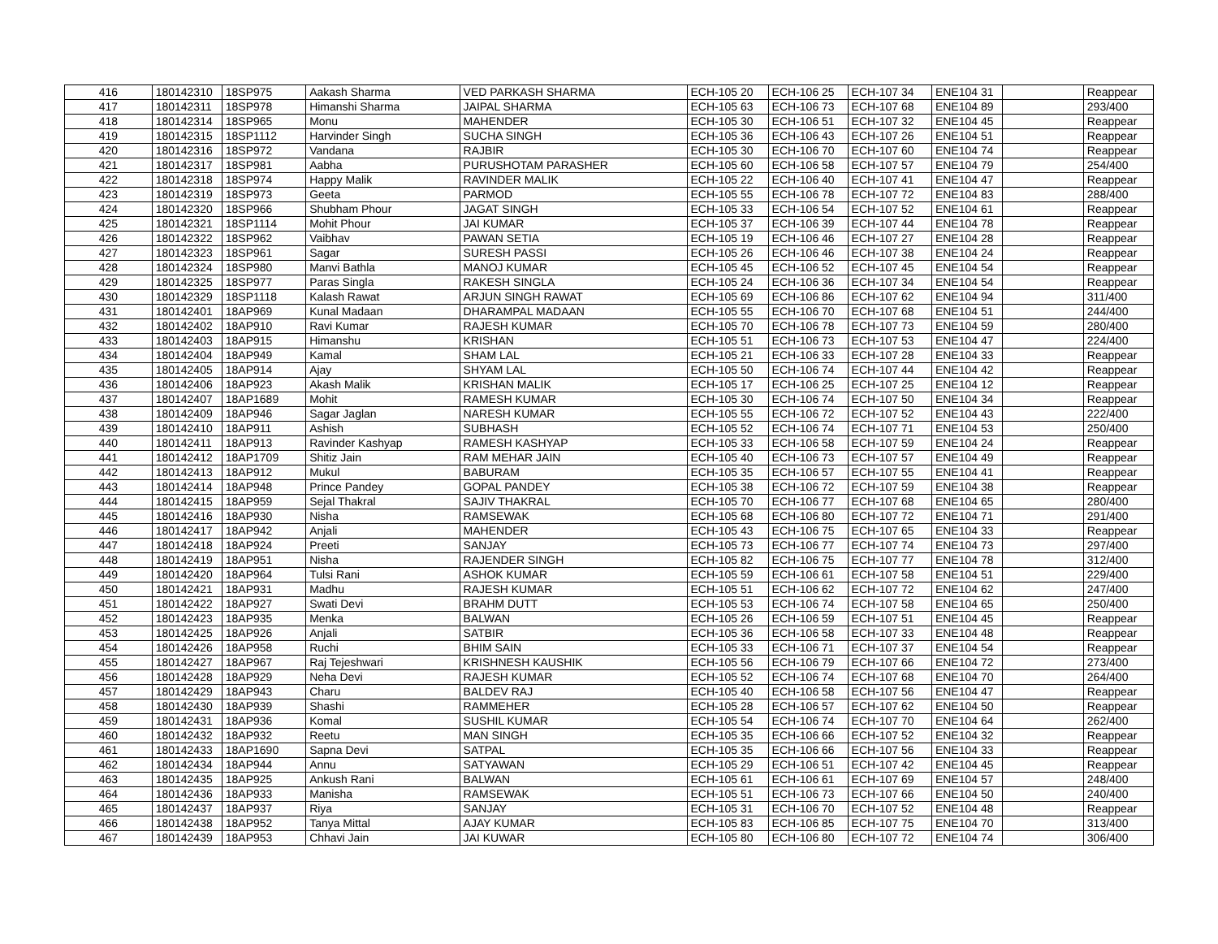| 416 | 180142310 | 18SP975 | Aakash Sharma | VED PARKASH SHARMA | ECH-105 20 | ECH-106 25 | ECH-107 34 | ENE104 31 | | Reappear |
| 417 | 180142311 | 18SP978 | Himanshi Sharma | JAIPAL SHARMA | ECH-105 63 | ECH-106 73 | ECH-107 68 | ENE104 89 | | 293/400 |
| 418 | 180142314 | 18SP965 | Monu | MAHENDER | ECH-105 30 | ECH-106 51 | ECH-107 32 | ENE104 45 | | Reappear |
| 419 | 180142315 | 18SP1112 | Harvinder Singh | SUCHA SINGH | ECH-105 36 | ECH-106 43 | ECH-107 26 | ENE104 51 | | Reappear |
| 420 | 180142316 | 18SP972 | Vandana | RAJBIR | ECH-105 30 | ECH-106 70 | ECH-107 60 | ENE104 74 | | Reappear |
| 421 | 180142317 | 18SP981 | Aabha | PURUSHOTAM PARASHER | ECH-105 60 | ECH-106 58 | ECH-107 57 | ENE104 79 | | 254/400 |
| 422 | 180142318 | 18SP974 | Happy Malik | RAVINDER MALIK | ECH-105 22 | ECH-106 40 | ECH-107 41 | ENE104 47 | | Reappear |
| 423 | 180142319 | 18SP973 | Geeta | PARMOD | ECH-105 55 | ECH-106 78 | ECH-107 72 | ENE104 83 | | 288/400 |
| 424 | 180142320 | 18SP966 | Shubham Phour | JAGAT SINGH | ECH-105 33 | ECH-106 54 | ECH-107 52 | ENE104 61 | | Reappear |
| 425 | 180142321 | 18SP1114 | Mohit Phour | JAI KUMAR | ECH-105 37 | ECH-106 39 | ECH-107 44 | ENE104 78 | | Reappear |
| 426 | 180142322 | 18SP962 | Vaibhav | PAWAN SETIA | ECH-105 19 | ECH-106 46 | ECH-107 27 | ENE104 28 | | Reappear |
| 427 | 180142323 | 18SP961 | Sagar | SURESH PASSI | ECH-105 26 | ECH-106 46 | ECH-107 38 | ENE104 24 | | Reappear |
| 428 | 180142324 | 18SP980 | Manvi Bathla | MANOJ KUMAR | ECH-105 45 | ECH-106 52 | ECH-107 45 | ENE104 54 | | Reappear |
| 429 | 180142325 | 18SP977 | Paras Singla | RAKESH SINGLA | ECH-105 24 | ECH-106 36 | ECH-107 34 | ENE104 54 | | Reappear |
| 430 | 180142329 | 18SP1118 | Kalash Rawat | ARJUN SINGH RAWAT | ECH-105 69 | ECH-106 86 | ECH-107 62 | ENE104 94 | | 311/400 |
| 431 | 180142401 | 18AP969 | Kunal Madaan | DHARAMPAL MADAAN | ECH-105 55 | ECH-106 70 | ECH-107 68 | ENE104 51 | | 244/400 |
| 432 | 180142402 | 18AP910 | Ravi Kumar | RAJESH KUMAR | ECH-105 70 | ECH-106 78 | ECH-107 73 | ENE104 59 | | 280/400 |
| 433 | 180142403 | 18AP915 | Himanshu | KRISHAN | ECH-105 51 | ECH-106 73 | ECH-107 53 | ENE104 47 | | 224/400 |
| 434 | 180142404 | 18AP949 | Kamal | SHAM LAL | ECH-105 21 | ECH-106 33 | ECH-107 28 | ENE104 33 | | Reappear |
| 435 | 180142405 | 18AP914 | Ajay | SHYAM LAL | ECH-105 50 | ECH-106 74 | ECH-107 44 | ENE104 42 | | Reappear |
| 436 | 180142406 | 18AP923 | Akash Malik | KRISHAN MALIK | ECH-105 17 | ECH-106 25 | ECH-107 25 | ENE104 12 | | Reappear |
| 437 | 180142407 | 18AP1689 | Mohit | RAMESH KUMAR | ECH-105 30 | ECH-106 74 | ECH-107 50 | ENE104 34 | | Reappear |
| 438 | 180142409 | 18AP946 | Sagar Jaglan | NARESH KUMAR | ECH-105 55 | ECH-106 72 | ECH-107 52 | ENE104 43 | | 222/400 |
| 439 | 180142410 | 18AP911 | Ashish | SUBHASH | ECH-105 52 | ECH-106 74 | ECH-107 71 | ENE104 53 | | 250/400 |
| 440 | 180142411 | 18AP913 | Ravinder Kashyap | RAMESH KASHYAP | ECH-105 33 | ECH-106 58 | ECH-107 59 | ENE104 24 | | Reappear |
| 441 | 180142412 | 18AP1709 | Shitiz Jain | RAM MEHAR JAIN | ECH-105 40 | ECH-106 73 | ECH-107 57 | ENE104 49 | | Reappear |
| 442 | 180142413 | 18AP912 | Mukul | BABURAM | ECH-105 35 | ECH-106 57 | ECH-107 55 | ENE104 41 | | Reappear |
| 443 | 180142414 | 18AP948 | Prince Pandey | GOPAL PANDEY | ECH-105 38 | ECH-106 72 | ECH-107 59 | ENE104 38 | | Reappear |
| 444 | 180142415 | 18AP959 | Sejal Thakral | SAJIV THAKRAL | ECH-105 70 | ECH-106 77 | ECH-107 68 | ENE104 65 | | 280/400 |
| 445 | 180142416 | 18AP930 | Nisha | RAMSEWAK | ECH-105 68 | ECH-106 80 | ECH-107 72 | ENE104 71 | | 291/400 |
| 446 | 180142417 | 18AP942 | Anjali | MAHENDER | ECH-105 43 | ECH-106 75 | ECH-107 65 | ENE104 33 | | Reappear |
| 447 | 180142418 | 18AP924 | Preeti | SANJAY | ECH-105 73 | ECH-106 77 | ECH-107 74 | ENE104 73 | | 297/400 |
| 448 | 180142419 | 18AP951 | Nisha | RAJENDER SINGH | ECH-105 82 | ECH-106 75 | ECH-107 77 | ENE104 78 | | 312/400 |
| 449 | 180142420 | 18AP964 | Tulsi Rani | ASHOK KUMAR | ECH-105 59 | ECH-106 61 | ECH-107 58 | ENE104 51 | | 229/400 |
| 450 | 180142421 | 18AP931 | Madhu | RAJESH KUMAR | ECH-105 51 | ECH-106 62 | ECH-107 72 | ENE104 62 | | 247/400 |
| 451 | 180142422 | 18AP927 | Swati Devi | BRAHM DUTT | ECH-105 53 | ECH-106 74 | ECH-107 58 | ENE104 65 | | 250/400 |
| 452 | 180142423 | 18AP935 | Menka | BALWAN | ECH-105 26 | ECH-106 59 | ECH-107 51 | ENE104 45 | | Reappear |
| 453 | 180142425 | 18AP926 | Anjali | SATBIR | ECH-105 36 | ECH-106 58 | ECH-107 33 | ENE104 48 | | Reappear |
| 454 | 180142426 | 18AP958 | Ruchi | BHIM SAIN | ECH-105 33 | ECH-106 71 | ECH-107 37 | ENE104 54 | | Reappear |
| 455 | 180142427 | 18AP967 | Raj Tejeshwari | KRISHNESH KAUSHIK | ECH-105 56 | ECH-106 79 | ECH-107 66 | ENE104 72 | | 273/400 |
| 456 | 180142428 | 18AP929 | Neha Devi | RAJESH KUMAR | ECH-105 52 | ECH-106 74 | ECH-107 68 | ENE104 70 | | 264/400 |
| 457 | 180142429 | 18AP943 | Charu | BALDEV RAJ | ECH-105 40 | ECH-106 58 | ECH-107 56 | ENE104 47 | | Reappear |
| 458 | 180142430 | 18AP939 | Shashi | RAMMEHER | ECH-105 28 | ECH-106 57 | ECH-107 62 | ENE104 50 | | Reappear |
| 459 | 180142431 | 18AP936 | Komal | SUSHIL KUMAR | ECH-105 54 | ECH-106 74 | ECH-107 70 | ENE104 64 | | 262/400 |
| 460 | 180142432 | 18AP932 | Reetu | MAN SINGH | ECH-105 35 | ECH-106 66 | ECH-107 52 | ENE104 32 | | Reappear |
| 461 | 180142433 | 18AP1690 | Sapna Devi | SATPAL | ECH-105 35 | ECH-106 66 | ECH-107 56 | ENE104 33 | | Reappear |
| 462 | 180142434 | 18AP944 | Annu | SATYAWAN | ECH-105 29 | ECH-106 51 | ECH-107 42 | ENE104 45 | | Reappear |
| 463 | 180142435 | 18AP925 | Ankush Rani | BALWAN | ECH-105 61 | ECH-106 61 | ECH-107 69 | ENE104 57 | | 248/400 |
| 464 | 180142436 | 18AP933 | Manisha | RAMSEWAK | ECH-105 51 | ECH-106 73 | ECH-107 66 | ENE104 50 | | 240/400 |
| 465 | 180142437 | 18AP937 | Riya | SANJAY | ECH-105 31 | ECH-106 70 | ECH-107 52 | ENE104 48 | | Reappear |
| 466 | 180142438 | 18AP952 | Tanya Mittal | AJAY KUMAR | ECH-105 83 | ECH-106 85 | ECH-107 75 | ENE104 70 | | 313/400 |
| 467 | 180142439 | 18AP953 | Chhavi Jain | JAI KUWAR | ECH-105 80 | ECH-106 80 | ECH-107 72 | ENE104 74 | | 306/400 |